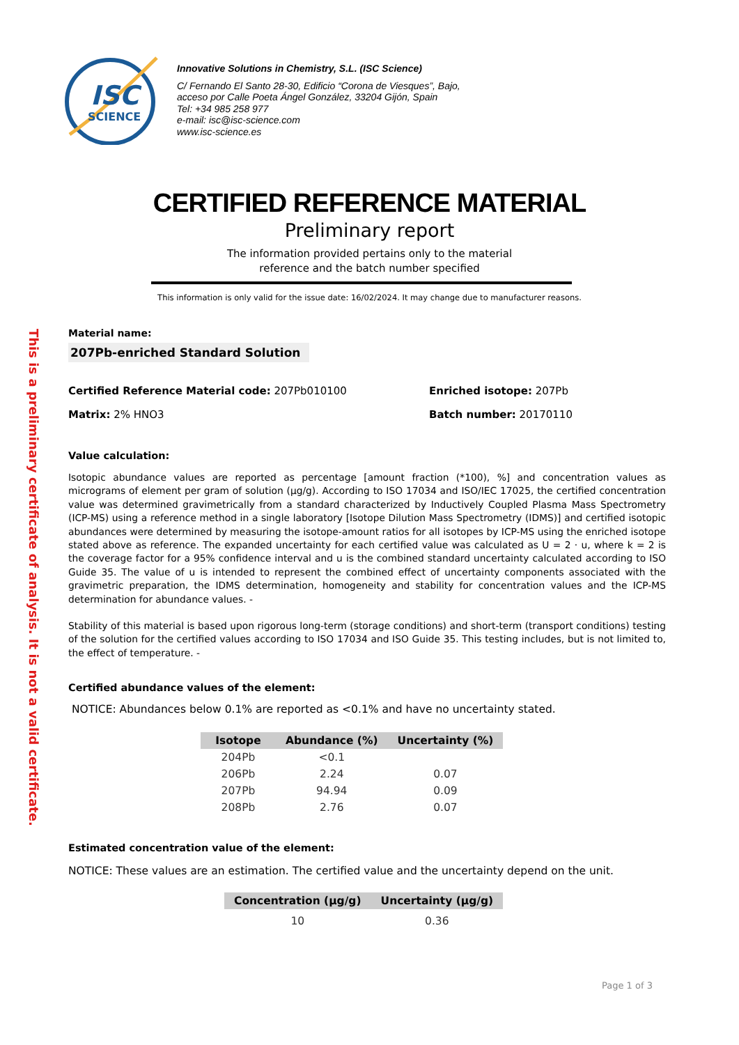ISC
SCIENCE
Innovative Solutions in Chemistry, S.L. (ISC Science)
C/ Fernando El Santo 28-30, Edificio “Corona de Viesques”, Bajo,
acceso por Calle Poeta Ángel González, 33204 Gijón, Spain
Tel: +34 985 258 977
e-mail: isc@isc-science.com
www.isc-science.es
CERTIFIED REFERENCE MATERIAL
Preliminary report
The information provided pertains only to the material
reference and the batch number specified
This information is only valid for the issue date: 16/02/2024. It may change due to manufacturer reasons.
This is a preliminary certificate of analysis. It is not a valid certificate.
Material name:
207Pb-enriched Standard Solution
Certified Reference Material code: 207Pb010100 Enriched isotope: 207Pb
Matrix: 2% HNO3 Batch number: 20170110
Value calculation:
Isotopic abundance values are reported as percentage [amount fraction (*100), %] and concentration values as micrograms of element per gram of solution (µg/g). According to ISO 17034 and ISO/IEC 17025, the certified concentration value was determined gravimetrically from a standard characterized by Inductively Coupled Plasma Mass Spectrometry (ICP-MS) using a reference method in a single laboratory [Isotope Dilution Mass Spectrometry (IDMS)] and certified isotopic abundances were determined by measuring the isotope-amount ratios for all isotopes by ICP-MS using the enriched isotope stated above as reference. The expanded uncertainty for each certified value was calculated as U = 2 · u, where k = 2 is the coverage factor for a 95% confidence interval and u is the combined standard uncertainty calculated according to ISO Guide 35. The value of u is intended to represent the combined effect of uncertainty components associated with the gravimetric preparation, the IDMS determination, homogeneity and stability for concentration values and the ICP-MS determination for abundance values. -
Stability of this material is based upon rigorous long-term (storage conditions) and short-term (transport conditions) testing of the solution for the certified values according to ISO 17034 and ISO Guide 35. This testing includes, but is not limited to, the effect of temperature. -
Certified abundance values of the element:
NOTICE: Abundances below 0.1% are reported as <0.1% and have no uncertainty stated.
| Isotope | Abundance (%) | Uncertainty (%) |
| --- | --- | --- |
| 204Pb | <0.1 | |
| 206Pb | 2.24 | 0.07 |
| 207Pb | 94.94 | 0.09 |
| 208Pb | 2.76 | 0.07 |
Estimated concentration value of the element:
NOTICE: These values are an estimation. The certified value and the uncertainty depend on the unit.
| Concentration (µg/g) | Uncertainty (µg/g) |
| --- | --- |
| 10 | 0.36 |
Page 1 of 3